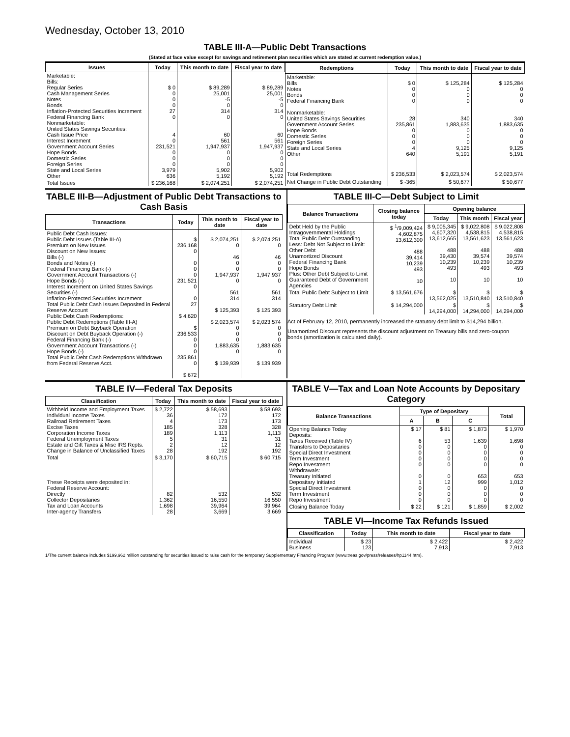Wednesday, October 13, 2010
TABLE III-A—Public Debt Transactions
(Stated at face value except for savings and retirement plan securities which are stated at current redemption value.)
| Issues | Today | This month to date | Fiscal year to date |
| --- | --- | --- | --- |
| Marketable: Bills: Regular Series Cash Management Series Notes Bonds Inflation-Protected Securities Increment Federal Financing Bank Nonmarketable: United States Savings Securities: Cash Issue Price Interest Increment Government Account Series Hope Bonds Domestic Series Foreign Series State and Local Series Other | $ 0 0 0 0 27 0 4 0 231,521 0 0 0 3,979 636 | $ 89,289 25,001 -5 0 314 0 60 561 1,947,937 0 0 0 5,902 5,192 | $ 89,289 25,001 -5 0 314 0 60 561 1,947,937 0 0 0 5,902 5,192 |
| Total Issues | $ 236,168 | $ 2,074,251 | $ 2,074,251 |
| Redemptions | Today | This month to date | Fiscal year to date |
| --- | --- | --- | --- |
| Marketable: Bills Notes Bonds Federal Financing Bank Nonmarketable: United States Savings Securities Government Account Series Hope Bonds Domestic Series Foreign Series State and Local Series Other | $ 0 0 0 0 28 235,861 0 0 0 4 640 | $ 125,284 0 0 0 340 1,883,635 0 0 0 9,125 5,191 | $ 125,284 0 0 0 340 1,883,635 0 0 0 9,125 5,191 |
| Total Redemptions | $ 236,533 | $ 2,023,574 | $ 2,023,574 |
| Net Change in Public Debt Outstanding | $ -365 | $ 50,677 | $ 50,677 |
TABLE III-B—Adjustment of Public Debt Transactions to Cash Basis
| Transactions | Today | This month to date | Fiscal year to date |
| --- | --- | --- | --- |
| Public Debt Cash Issues: Public Debt Issues (Table III-A) Premium on New Issues Discount on New Issues: Bills (-) Bonds and Notes (-) Federal Financing Bank (-) Government Account Transactions (-) Hope Bonds (-) Interest Increment on United States Savings Securities (-) Inflation-Protected Securities Increment Total Public Debt Cash Issues Deposited in Federal Reserve Account Public Debt Cash Redemptions: Public Debt Redemptions (Table III-A) Premium on Debt Buyback Operation Discount on Debt Buyback Operation (-) Federal Financing Bank (-) Government Account Transactions (-) Hope Bonds (-) Total Public Debt Cash Redemptions Withdrawn from Federal Reserve Acct. | $ 236,168 0 0 0 0 231,521 0 0 27 $ 4,620 $ 236,533 0 0 0 235,861 0 $ 672 | $ 2,074,251 0 46 0 0 1,947,937 0 561 314 $ 125,393 $ 2,023,574 0 0 0 1,883,635 0 $ 139,939 | $ 2,074,251 0 46 0 0 1,947,937 0 561 314 $ 125,393 $ 2,023,574 0 0 0 1,883,635 0 $ 139,939 |
TABLE III-C—Debt Subject to Limit
| Balance Transactions | Closing balance today | Opening balance | | |
| --- | --- | --- | --- | --- |
| | | Today | This month | Fiscal year |
| Debt Held by the Public Intragovernmental Holdings Total Public Debt Outstanding Less: Debt Not Subject to Limit: Other Debt Unamortized Discount Federal Financing Bank Hope Bonds Plus: Other Debt Subject to Limit Guaranteed Debt of Government Agencies | $ <sup>1</sup>/9,009,424 4,602,875 13,612,300 488 39,414 10,239 493 10 | $ 9,005,345 4,607,320 13,612,665 488 39,430 10,239 493 10 | $ 9,022,808 4,538,815 13,561,623 488 39,574 10,239 493 10 | $ 9,022,808 4,538,815 13,561,623 488 39,574 10,239 493 10 |
| Total Public Debt Subject to Limit | $ 13,561,676 | $ 13,562,025 | $ 13,510,840 | $ 13,510,840 |
| Statutory Debt Limit | $ 14,294,000 | $ 14,294,000 | $ 14,294,000 | $ 14,294,000 |
Act of February 12, 2010, permanently increased the statutory debt limit to $14,294 billion.
Unamortized Discount represents the discount adjustment on Treasury bills and zero-coupon bonds (amortization is calculated daily).
TABLE IV—Federal Tax Deposits
| Classification | Today | This month to date | Fiscal year to date |
| --- | --- | --- | --- |
| Withheld Income and Employment Taxes Individual Income Taxes Railroad Retirement Taxes Excise Taxes Corporation Income Taxes Federal Unemployment Taxes Estate and Gift Taxes & Misc IRS Rcpts. Change in Balance of Unclassified Taxes | $ 2,722 36 4 185 189 5 2 28 | $ 58,693 172 173 328 1,113 31 12 192 | $ 58,693 172 173 328 1,113 31 12 192 |
| Total | $ 3,170 | $ 60,715 | $ 60,715 |
| These Receipts were deposited in: Federal Reserve Account: Directly Collector Depositaries Tax and Loan Accounts Inter-agency Transfers | 82 1,362 1,698 28 | 532 16,550 39,964 3,669 | 532 16,550 39,964 3,669 |
TABLE V—Tax and Loan Note Accounts by Depositary Category
| Balance Transactions | Type of Depositary | | | Total |
| --- | --- | --- | --- | --- |
| | A | B | C | |
| Opening Balance Today Deposits: Taxes Received (Table IV) Transfers to Depositaries Special Direct Investment Term Investment Repo Investment Withdrawals: Treasury Initiated Depositary Initiated Special Direct Investment Term Investment Repo Investment | $ 17 6 0 0 0 0 0 1 0 0 0 | $ 81 53 0 0 0 0 0 12 0 0 0 | $ 1,873 1,639 0 0 0 0 653 999 0 0 0 | $ 1,970 1,698 0 0 0 0 653 1,012 0 0 0 |
| Closing Balance Today | $ 22 | $ 121 | $ 1,859 | $ 2,002 |
TABLE VI—Income Tax Refunds Issued
| Classification | Today | This month to date | Fiscal year to date |
| --- | --- | --- | --- |
| Individual Business | $ 23 123 | $ 2,422 7,913 | $ 2,422 7,913 |
1/The current balance includes $199,962 million outstanding for securities issued to raise cash for the temporary Supplementary Financing Program (www.treas.gov/press/releases/hp1144.htm).